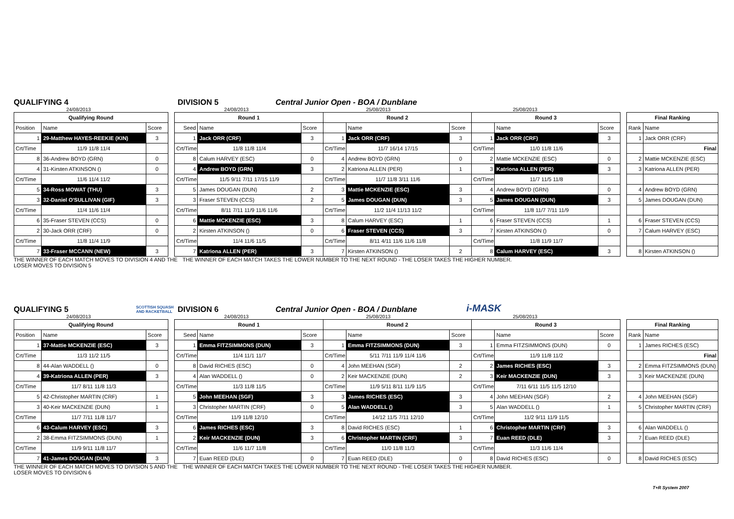QUALIFYING 4 DIVISION 5 Central Junior Open - BOA / Dunblane
24/08/2013 24/08/2013 25/08/2013 25/08/2013
| Qualifying Round | | | | Round 1 | | | Round 2 | | | Round 3 | | | | Final Ranking | |
| Position | Name | Score | | Seed | Name | Score | | Name | Score | | Name | Score | | Rank | Name |
| 1 | 29-Matthew HAYES-REEKIE (KIN) | 3 | | 1 | Jack ORR (CRF) | 3 | 1 | Jack ORR (CRF) | 3 | 1 | Jack ORR (CRF) | 3 | | 1 | Jack ORR (CRF) |
| Crt/Time | 11/9 11/8 11/4 | | | Crt/Time | 11/8 11/8 11/4 | | Crt/Time | 11/7 16/14 17/15 | | Crt/Time | 11/0 11/8 11/6 | | | | Final |
| 8 | 36-Andrew BOYD (GRN) | 0 | | 8 | Calum HARVEY (ESC) | 0 | 4 | Andrew BOYD (GRN) | 0 | 2 | Mattie MCKENZIE (ESC) | 0 | | 2 | Mattie MCKENZIE (ESC) |
| 4 | 31-Kirsten ATKINSON () | 0 | | 4 | Andrew BOYD (GRN) | 3 | 2 | Katriona ALLEN (PER) | 1 | 3 | Katriona ALLEN (PER) | 3 | | 3 | Katriona ALLEN (PER) |
| Crt/Time | 11/6 11/4 11/2 | | | Crt/Time | 11/5 9/11 7/11 17/15 11/9 | | Crt/Time | 11/7 11/8 3/11 11/6 | | Crt/Time | 11/7 11/5 11/8 | | | | |
| 5 | 34-Ross MOWAT (THU) | 3 | | 5 | James DOUGAN (DUN) | 2 | 3 | Mattie MCKENZIE (ESC) | 3 | 4 | Andrew BOYD (GRN) | 0 | | 4 | Andrew BOYD (GRN) |
| 3 | 32-Daniel O'SULLIVAN (GIF) | 3 | | 3 | Fraser STEVEN (CCS) | 2 | 5 | James DOUGAN (DUN) | 3 | 5 | James DOUGAN (DUN) | 3 | | 5 | James DOUGAN (DUN) |
| Crt/Time | 11/4 11/6 11/4 | | | Crt/Time | 8/11 7/11 11/9 11/6 11/6 | | Crt/Time | 11/2 11/4 11/13 11/2 | | Crt/Time | 11/8 11/7 7/11 11/9 | | | | |
| 6 | 35-Fraser STEVEN (CCS) | 0 | | 6 | Mattie MCKENZIE (ESC) | 3 | 8 | Calum HARVEY (ESC) | 1 | 6 | Fraser STEVEN (CCS) | 1 | | 6 | Fraser STEVEN (CCS) |
| 2 | 30-Jack ORR (CRF) | 0 | | 2 | Kirsten ATKINSON () | 0 | 6 | Fraser STEVEN (CCS) | 3 | 7 | Kirsten ATKINSON () | 0 | | 7 | Calum HARVEY (ESC) |
| Crt/Time | 11/8 11/4 11/9 | | | Crt/Time | 11/4 11/6 11/5 | | Crt/Time | 8/11 4/11 11/6 11/6 11/8 | | Crt/Time | 11/8 11/9 11/7 | | | | |
| 7 | 33-Fraser MCCANN (NEW) | 3 | | 7 | Katriona ALLEN (PER) | 3 | 7 | Kirsten ATKINSON () | 2 | 8 | Calum HARVEY (ESC) | 3 | | 8 | Kirsten ATKINSON () |
THE WINNER OF EACH MATCH MOVES TO DIVISION 4 AND THE LOSER MOVES TO DIVISION 5 THE WINNER OF EACH MATCH TAKES THE LOWER NUMBER TO THE NEXT ROUND - THE LOSER TAKES THE HIGHER NUMBER.
QUALIFYING 5 SCOTTISH SQUASH AND RACKETBALL DIVISION 6 Central Junior Open - BOA / Dunblane i-MASK
24/08/2013 24/08/2013 25/08/2013 25/08/2013
| Qualifying Round | | | | Round 1 | | | Round 2 | | | Round 3 | | | | Final Ranking | |
| Position | Name | Score | | Seed | Name | Score | | Name | Score | | Name | Score | | Rank | Name |
| 1 | 37-Mattie MCKENZIE (ESC) | 3 | | 1 | Emma FITZSIMMONS (DUN) | 3 | 1 | Emma FITZSIMMONS (DUN) | 3 | 1 | Emma FITZSIMMONS (DUN) | 0 | | 1 | James RICHES (ESC) |
| Crt/Time | 11/3 11/2 11/5 | | | Crt/Time | 11/4 11/1 11/7 | | Crt/Time | 5/11 7/11 11/9 11/4 11/6 | | Crt/Time | 11/9 11/8 11/2 | | | | Final |
| 8 | 44-Alan WADDELL () | 0 | | 8 | David RICHES (ESC) | 0 | 4 | John MEEHAN (SGF) | 2 | 2 | James RICHES (ESC) | 3 | | 2 | Emma FITZSIMMONS (DUN) |
| 4 | 39-Katriona ALLEN (PER) | 3 | | 4 | Alan WADDELL () | 0 | 2 | Keir MACKENZIE (DUN) | 2 | 3 | Keir MACKENZIE (DUN) | 3 | | 3 | Keir MACKENZIE (DUN) |
| Crt/Time | 11/7 8/11 11/8 11/3 | | | Crt/Time | 11/3 11/8 11/5 | | Crt/Time | 11/9 5/11 8/11 11/9 11/5 | | Crt/Time | 7/11 6/11 11/5 11/5 12/10 | | | | |
| 5 | 42-Christopher MARTIN (CRF) | 1 | | 5 | John MEEHAN (SGF) | 3 | 3 | James RICHES (ESC) | 3 | 4 | John MEEHAN (SGF) | 2 | | 4 | John MEEHAN (SGF) |
| 3 | 40-Keir MACKENZIE (DUN) | 1 | | 3 | Christopher MARTIN (CRF) | 0 | 5 | Alan WADDELL () | 3 | 5 | Alan WADDELL () | 1 | | 5 | Christopher MARTIN (CRF) |
| Crt/Time | 11/7 7/11 11/8 11/7 | | | Crt/Time | 11/9 11/8 12/10 | | Crt/Time | 14/12 11/5 7/11 12/10 | | Crt/Time | 11/2 9/11 11/9 11/5 | | | | |
| 6 | 43-Calum HARVEY (ESC) | 3 | | 6 | James RICHES (ESC) | 3 | 8 | David RICHES (ESC) | 1 | 6 | Christopher MARTIN (CRF) | 3 | | 6 | Alan WADDELL () |
| 2 | 38-Emma FITZSIMMONS (DUN) | 1 | | 2 | Keir MACKENZIE (DUN) | 3 | 6 | Christopher MARTIN (CRF) | 3 | 7 | Euan REED (DLE) | 3 | | 7 | Euan REED (DLE) |
| Crt/Time | 11/9 9/11 11/8 11/7 | | | Crt/Time | 11/6 11/7 11/8 | | Crt/Time | 11/0 11/8 11/3 | | Crt/Time | 11/3 11/6 11/4 | | | | |
| 7 | 41-James DOUGAN (DUN) | 3 | | 7 | Euan REED (DLE) | 0 | 7 | Euan REED (DLE) | 0 | 8 | David RICHES (ESC) | 0 | | 8 | David RICHES (ESC) |
THE WINNER OF EACH MATCH MOVES TO DIVISION 5 AND THE LOSER MOVES TO DIVISION 6 THE WINNER OF EACH MATCH TAKES THE LOWER NUMBER TO THE NEXT ROUND - THE LOSER TAKES THE HIGHER NUMBER.
T+R System 2007